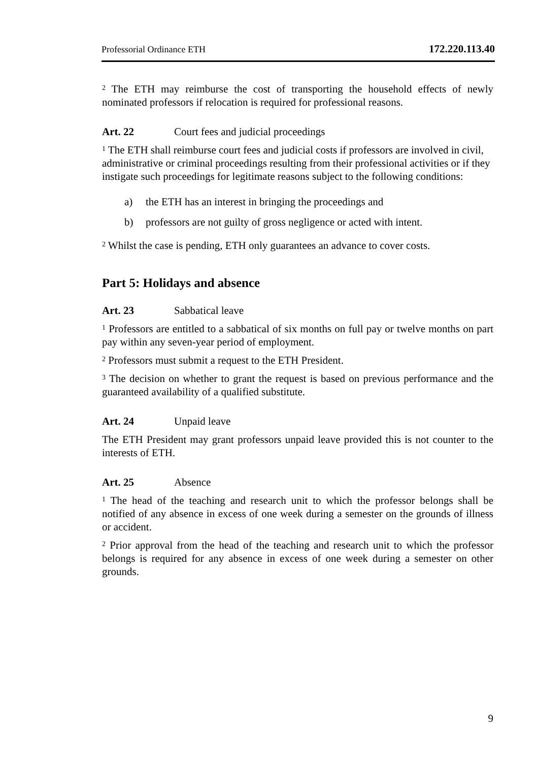Professorial Ordinance ETH 172.220.113.40
<sup>2</sup> The ETH may reimburse the cost of transporting the household effects of newly nominated professors if relocation is required for professional reasons.
Art. 22 Court fees and judicial proceedings
<sup>1</sup> The ETH shall reimburse court fees and judicial costs if professors are involved in civil, administrative or criminal proceedings resulting from their professional activities or if they instigate such proceedings for legitimate reasons subject to the following conditions:
a) the ETH has an interest in bringing the proceedings and
b) professors are not guilty of gross negligence or acted with intent.
<sup>2</sup> Whilst the case is pending, ETH only guarantees an advance to cover costs.
Part 5: Holidays and absence
Art. 23 Sabbatical leave
<sup>1</sup> Professors are entitled to a sabbatical of six months on full pay or twelve months on part pay within any seven-year period of employment.
<sup>2</sup> Professors must submit a request to the ETH President.
<sup>3</sup> The decision on whether to grant the request is based on previous performance and the guaranteed availability of a qualified substitute.
Art. 24 Unpaid leave
The ETH President may grant professors unpaid leave provided this is not counter to the interests of ETH.
Art. 25 Absence
<sup>1</sup> The head of the teaching and research unit to which the professor belongs shall be notified of any absence in excess of one week during a semester on the grounds of illness or accident.
<sup>2</sup> Prior approval from the head of the teaching and research unit to which the professor belongs is required for any absence in excess of one week during a semester on other grounds.
9